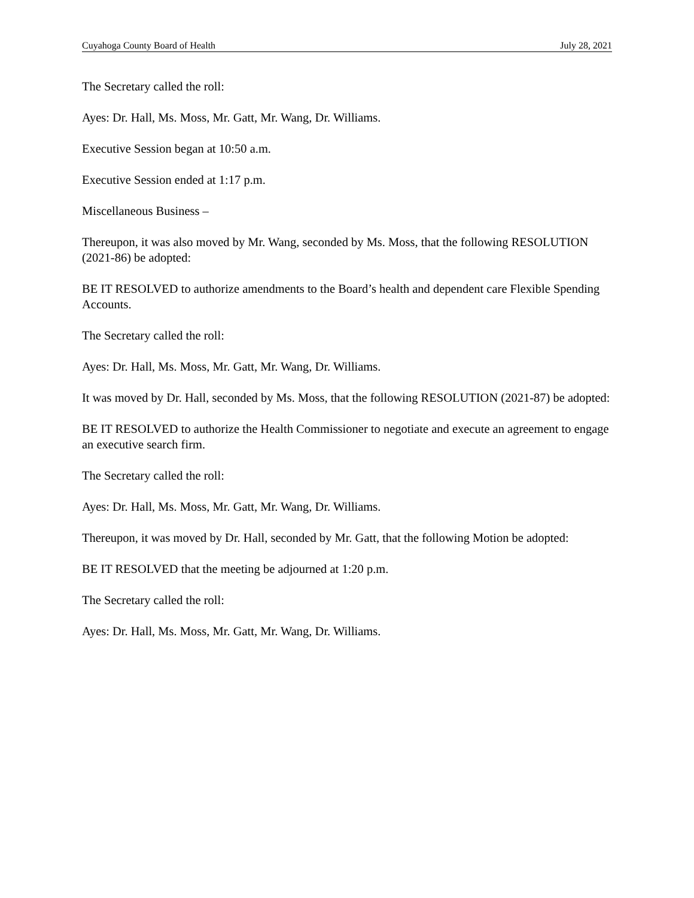Cuyahoga County Board of Health July 28, 2021
The Secretary called the roll:
Ayes: Dr. Hall, Ms. Moss, Mr. Gatt, Mr. Wang, Dr. Williams.
Executive Session began at 10:50 a.m.
Executive Session ended at 1:17 p.m.
Miscellaneous Business –
Thereupon, it was also moved by Mr. Wang, seconded by Ms. Moss, that the following RESOLUTION (2021-86) be adopted:
BE IT RESOLVED to authorize amendments to the Board’s health and dependent care Flexible Spending Accounts.
The Secretary called the roll:
Ayes: Dr. Hall, Ms. Moss, Mr. Gatt, Mr. Wang, Dr. Williams.
It was moved by Dr. Hall, seconded by Ms. Moss, that the following RESOLUTION (2021-87) be adopted:
BE IT RESOLVED to authorize the Health Commissioner to negotiate and execute an agreement to engage an executive search firm.
The Secretary called the roll:
Ayes: Dr. Hall, Ms. Moss, Mr. Gatt, Mr. Wang, Dr. Williams.
Thereupon, it was moved by Dr. Hall, seconded by Mr. Gatt, that the following Motion be adopted:
BE IT RESOLVED that the meeting be adjourned at 1:20 p.m.
The Secretary called the roll:
Ayes: Dr. Hall, Ms. Moss, Mr. Gatt, Mr. Wang, Dr. Williams.